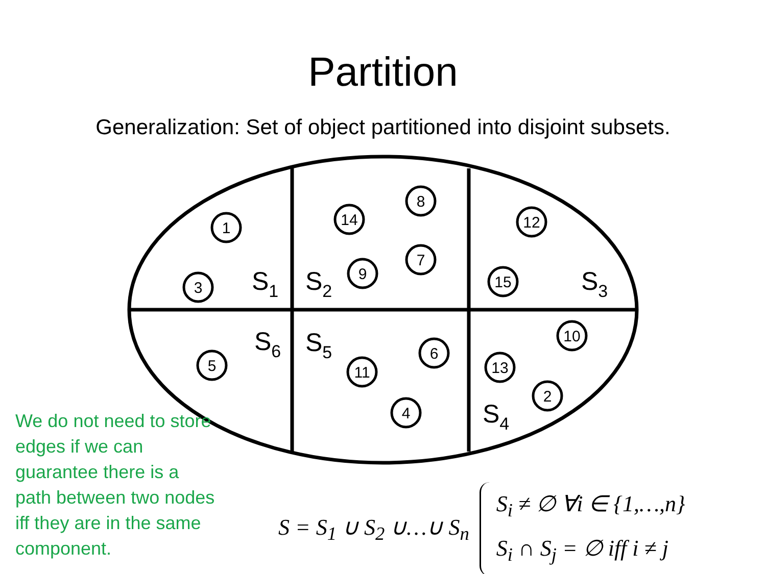Partition
Generalization: Set of object partitioned into disjoint subsets.
1
3
14
8
7
9
12
15
5
6
11
4
10
13
2
S1
S2
S3
S4
S5
S6
We do not need to store edges if we can guarantee there is a path between two nodes iff they are in the same component.
S = S<sub>1</sub> ∪ S<sub>2</sub> ∪…∪ S<sub>n</sub>
S<sub>i</sub> ≠ ∅ ∀i ∈ {1,…,n}
S<sub>i</sub> ∩ S<sub>j</sub> = ∅ iff i ≠ j